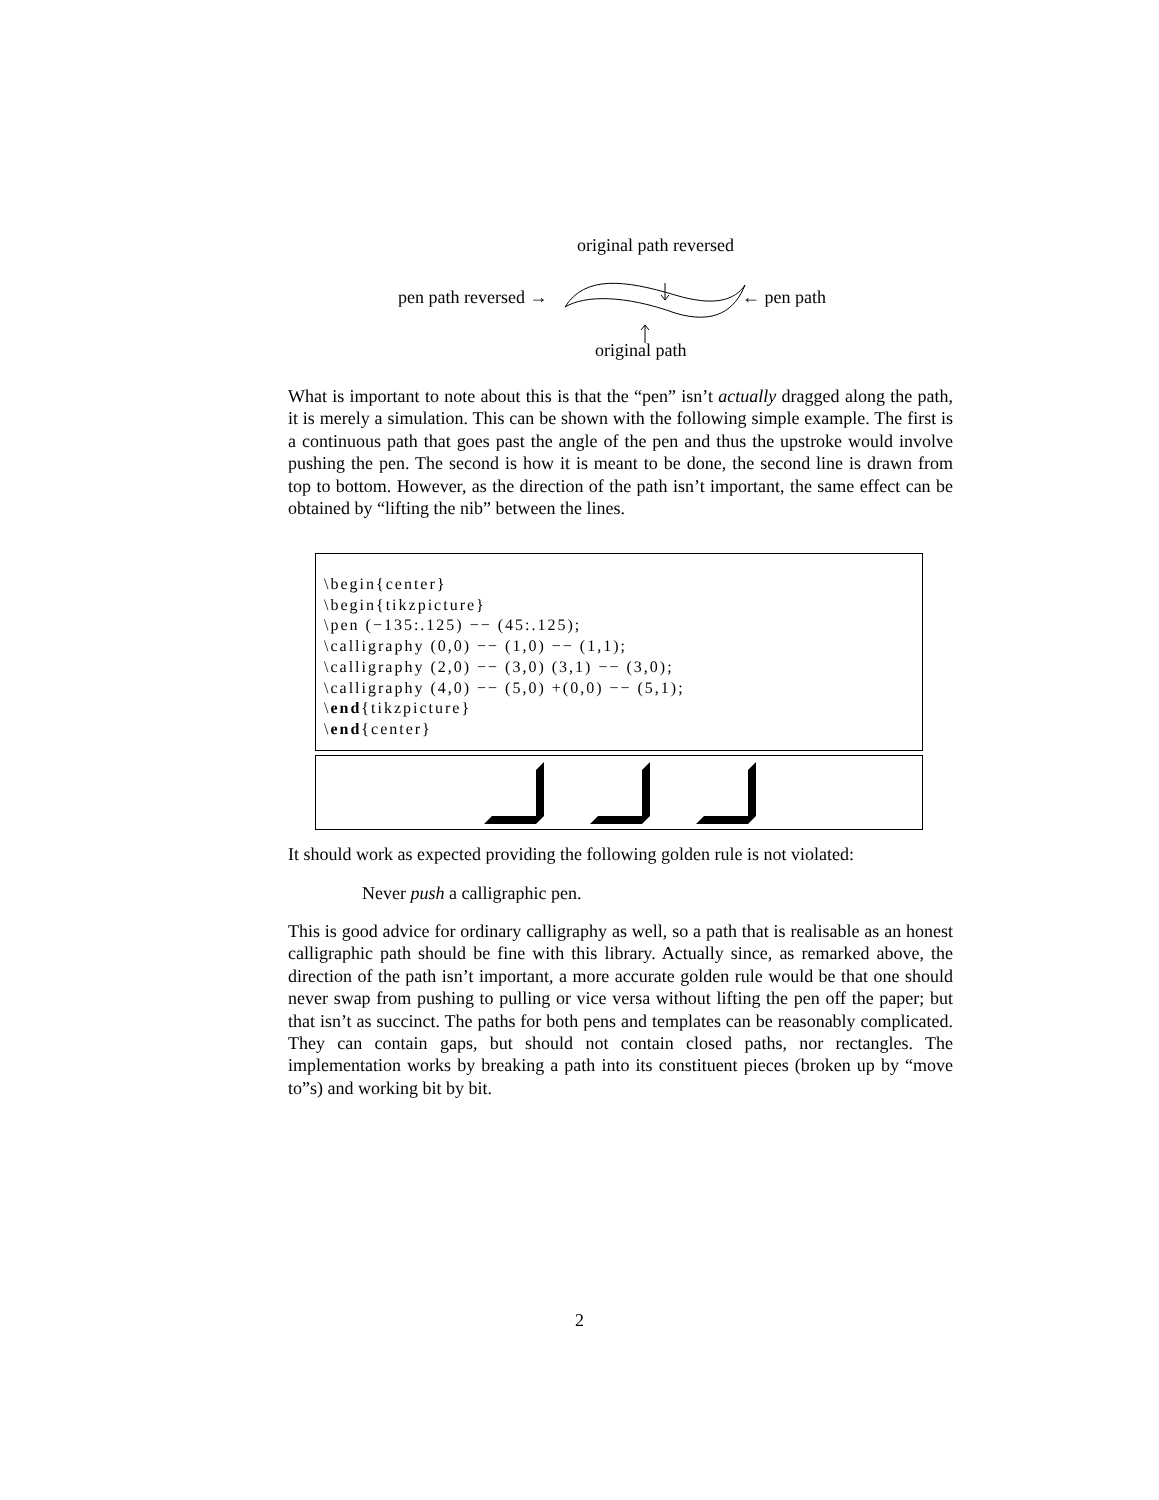original path reversed
pen path reversed → ← pen path
original path
What is important to note about this is that the “pen” isn’t actually dragged along the path, it is merely a simulation. This can be shown with the following simple example. The first is a continuous path that goes past the angle of the pen and thus the upstroke would involve pushing the pen. The second is how it is meant to be done, the second line is drawn from top to bottom. However, as the direction of the path isn’t important, the same effect can be obtained by “lifting the nib” between the lines.
\begin{center} \begin{tikzpicture} \pen (−135:.125) −− (45:.125); \calligraphy (0,0) −− (1,0) −− (1,1); \calligraphy (2,0) −− (3,0) (3,1) −− (3,0); \calligraphy (4,0) −− (5,0) +(0,0) −− (5,1); \end{tikzpicture} \end{center}
It should work as expected providing the following golden rule is not violated:
Never push a calligraphic pen.
This is good advice for ordinary calligraphy as well, so a path that is realisable as an honest calligraphic path should be fine with this library. Actually since, as remarked above, the direction of the path isn’t important, a more accurate golden rule would be that one should never swap from pushing to pulling or vice versa without lifting the pen off the paper; but that isn’t as succinct. The paths for both pens and templates can be reasonably complicated. They can contain gaps, but should not contain closed paths, nor rectangles. The implementation works by breaking a path into its constituent pieces (broken up by “move to”s) and working bit by bit.
2